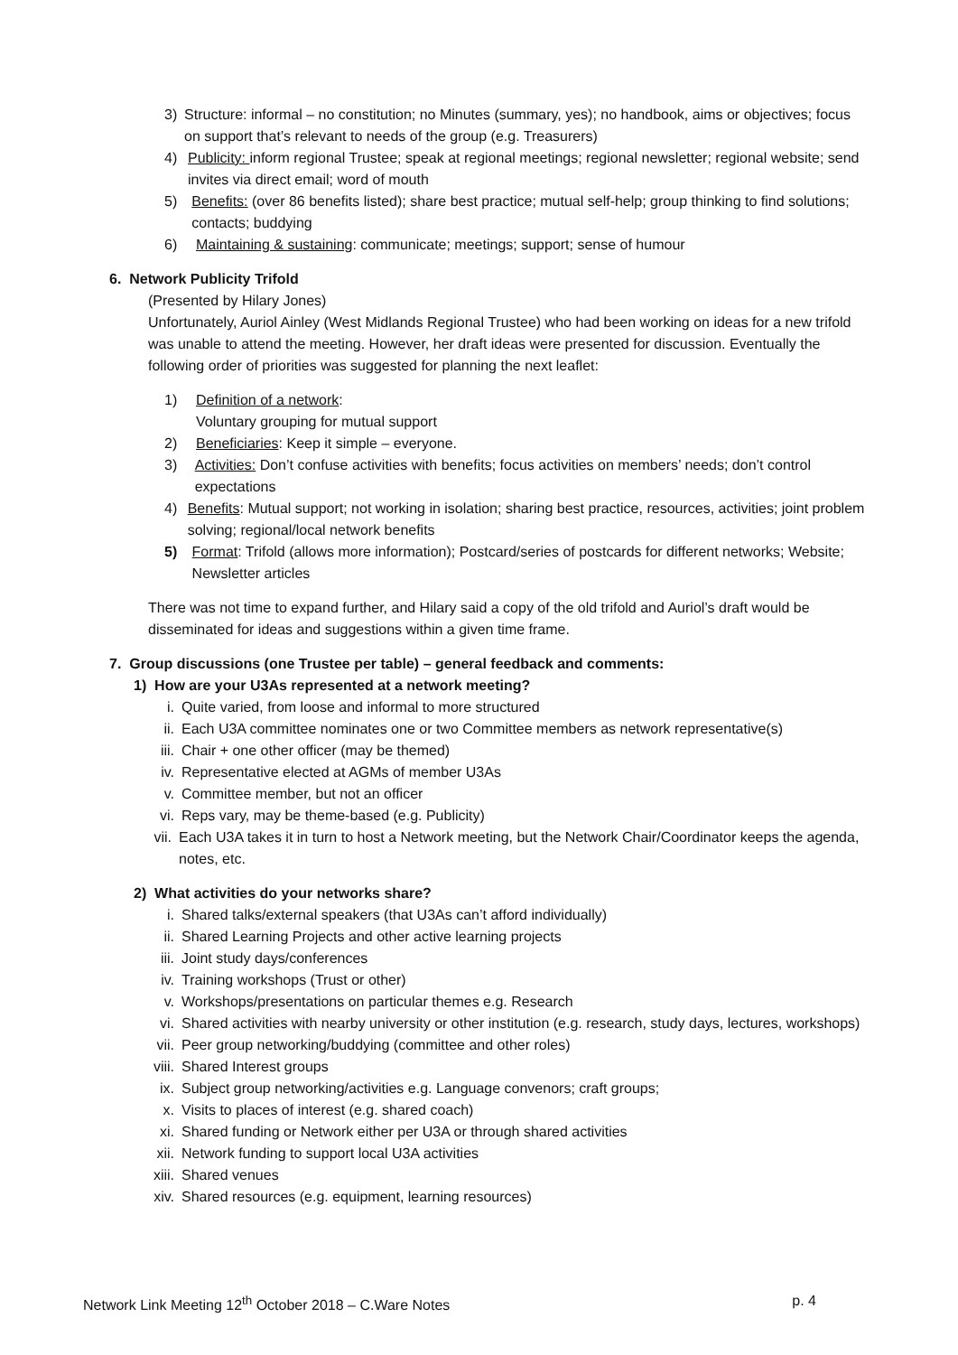3) Structure: informal – no constitution; no Minutes (summary, yes); no handbook, aims or objectives; focus on support that’s relevant to needs of the group (e.g. Treasurers)
4) Publicity: inform regional Trustee; speak at regional meetings; regional newsletter; regional website; send invites via direct email; word of mouth
5) Benefits: (over 86 benefits listed); share best practice; mutual self-help; group thinking to find solutions; contacts; buddying
6) Maintaining & sustaining: communicate; meetings; support; sense of humour
6. Network Publicity Trifold
(Presented by Hilary Jones)
Unfortunately, Auriol Ainley (West Midlands Regional Trustee) who had been working on ideas for a new trifold was unable to attend the meeting. However, her draft ideas were presented for discussion. Eventually the following order of priorities was suggested for planning the next leaflet:
1) Definition of a network:
Voluntary grouping for mutual support
2) Beneficiaries: Keep it simple – everyone.
3) Activities: Don’t confuse activities with benefits; focus activities on members’ needs; don’t control expectations
4) Benefits: Mutual support; not working in isolation; sharing best practice, resources, activities; joint problem solving; regional/local network benefits
5) Format: Trifold (allows more information); Postcard/series of postcards for different networks; Website; Newsletter articles
There was not time to expand further, and Hilary said a copy of the old trifold and Auriol’s draft would be disseminated for ideas and suggestions within a given time frame.
7. Group discussions (one Trustee per table) – general feedback and comments:
1) How are your U3As represented at a network meeting?
i. Quite varied, from loose and informal to more structured
ii. Each U3A committee nominates one or two Committee members as network representative(s)
iii. Chair + one other officer (may be themed)
iv. Representative elected at AGMs of member U3As
v. Committee member, but not an officer
vi. Reps vary, may be theme-based (e.g. Publicity)
vii. Each U3A takes it in turn to host a Network meeting, but the Network Chair/Coordinator keeps the agenda, notes, etc.
2) What activities do your networks share?
i. Shared talks/external speakers (that U3As can’t afford individually)
ii. Shared Learning Projects and other active learning projects
iii. Joint study days/conferences
iv. Training workshops (Trust or other)
v. Workshops/presentations on particular themes e.g. Research
vi. Shared activities with nearby university or other institution (e.g. research, study days, lectures, workshops)
vii. Peer group networking/buddying (committee and other roles)
viii. Shared Interest groups
ix. Subject group networking/activities e.g. Language convenors; craft groups;
x. Visits to places of interest (e.g. shared coach)
xi. Shared funding or Network either per U3A or through shared activities
xii. Network funding to support local U3A activities
xiii. Shared venues
xiv. Shared resources (e.g. equipment, learning resources)
Network Link Meeting 12<sup>th</sup> October 2018 – C.Ware Notes p. 4